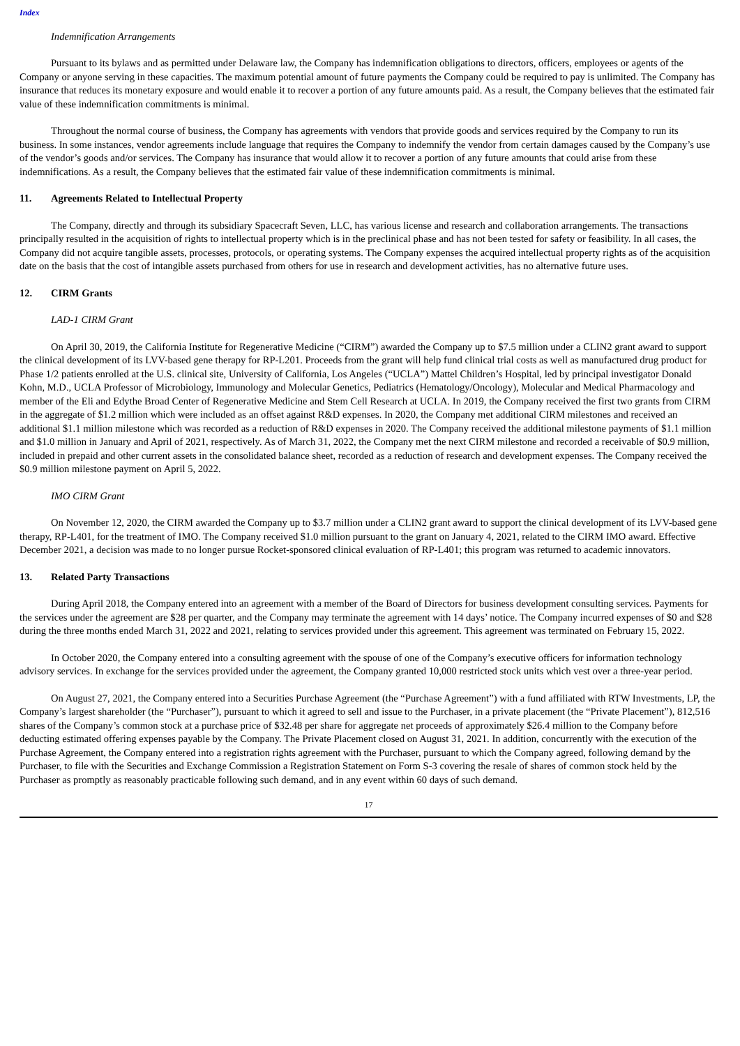Index
Indemnification Arrangements
Pursuant to its bylaws and as permitted under Delaware law, the Company has indemnification obligations to directors, officers, employees or agents of the Company or anyone serving in these capacities. The maximum potential amount of future payments the Company could be required to pay is unlimited. The Company has insurance that reduces its monetary exposure and would enable it to recover a portion of any future amounts paid. As a result, the Company believes that the estimated fair value of these indemnification commitments is minimal.
Throughout the normal course of business, the Company has agreements with vendors that provide goods and services required by the Company to run its business. In some instances, vendor agreements include language that requires the Company to indemnify the vendor from certain damages caused by the Company’s use of the vendor’s goods and/or services. The Company has insurance that would allow it to recover a portion of any future amounts that could arise from these indemnifications. As a result, the Company believes that the estimated fair value of these indemnification commitments is minimal.
11. Agreements Related to Intellectual Property
The Company, directly and through its subsidiary Spacecraft Seven, LLC, has various license and research and collaboration arrangements. The transactions principally resulted in the acquisition of rights to intellectual property which is in the preclinical phase and has not been tested for safety or feasibility. In all cases, the Company did not acquire tangible assets, processes, protocols, or operating systems. The Company expenses the acquired intellectual property rights as of the acquisition date on the basis that the cost of intangible assets purchased from others for use in research and development activities, has no alternative future uses.
12. CIRM Grants
LAD-1 CIRM Grant
On April 30, 2019, the California Institute for Regenerative Medicine (“CIRM”) awarded the Company up to $7.5 million under a CLIN2 grant award to support the clinical development of its LVV-based gene therapy for RP-L201. Proceeds from the grant will help fund clinical trial costs as well as manufactured drug product for Phase 1/2 patients enrolled at the U.S. clinical site, University of California, Los Angeles (“UCLA”) Mattel Children’s Hospital, led by principal investigator Donald Kohn, M.D., UCLA Professor of Microbiology, Immunology and Molecular Genetics, Pediatrics (Hematology/Oncology), Molecular and Medical Pharmacology and member of the Eli and Edythe Broad Center of Regenerative Medicine and Stem Cell Research at UCLA. In 2019, the Company received the first two grants from CIRM in the aggregate of $1.2 million which were included as an offset against R&D expenses. In 2020, the Company met additional CIRM milestones and received an additional $1.1 million milestone which was recorded as a reduction of R&D expenses in 2020. The Company received the additional milestone payments of $1.1 million and $1.0 million in January and April of 2021, respectively. As of March 31, 2022, the Company met the next CIRM milestone and recorded a receivable of $0.9 million, included in prepaid and other current assets in the consolidated balance sheet, recorded as a reduction of research and development expenses. The Company received the $0.9 million milestone payment on April 5, 2022.
IMO CIRM Grant
On November 12, 2020, the CIRM awarded the Company up to $3.7 million under a CLIN2 grant award to support the clinical development of its LVV-based gene therapy, RP-L401, for the treatment of IMO. The Company received $1.0 million pursuant to the grant on January 4, 2021, related to the CIRM IMO award. Effective December 2021, a decision was made to no longer pursue Rocket-sponsored clinical evaluation of RP-L401; this program was returned to academic innovators.
13. Related Party Transactions
During April 2018, the Company entered into an agreement with a member of the Board of Directors for business development consulting services. Payments for the services under the agreement are $28 per quarter, and the Company may terminate the agreement with 14 days’ notice. The Company incurred expenses of $0 and $28 during the three months ended March 31, 2022 and 2021, relating to services provided under this agreement. This agreement was terminated on February 15, 2022.
In October 2020, the Company entered into a consulting agreement with the spouse of one of the Company’s executive officers for information technology advisory services. In exchange for the services provided under the agreement, the Company granted 10,000 restricted stock units which vest over a three-year period.
On August 27, 2021, the Company entered into a Securities Purchase Agreement (the “Purchase Agreement”) with a fund affiliated with RTW Investments, LP, the Company’s largest shareholder (the “Purchaser”), pursuant to which it agreed to sell and issue to the Purchaser, in a private placement (the “Private Placement”), 812,516 shares of the Company’s common stock at a purchase price of $32.48 per share for aggregate net proceeds of approximately $26.4 million to the Company before deducting estimated offering expenses payable by the Company. The Private Placement closed on August 31, 2021. In addition, concurrently with the execution of the Purchase Agreement, the Company entered into a registration rights agreement with the Purchaser, pursuant to which the Company agreed, following demand by the Purchaser, to file with the Securities and Exchange Commission a Registration Statement on Form S-3 covering the resale of shares of common stock held by the Purchaser as promptly as reasonably practicable following such demand, and in any event within 60 days of such demand.
17